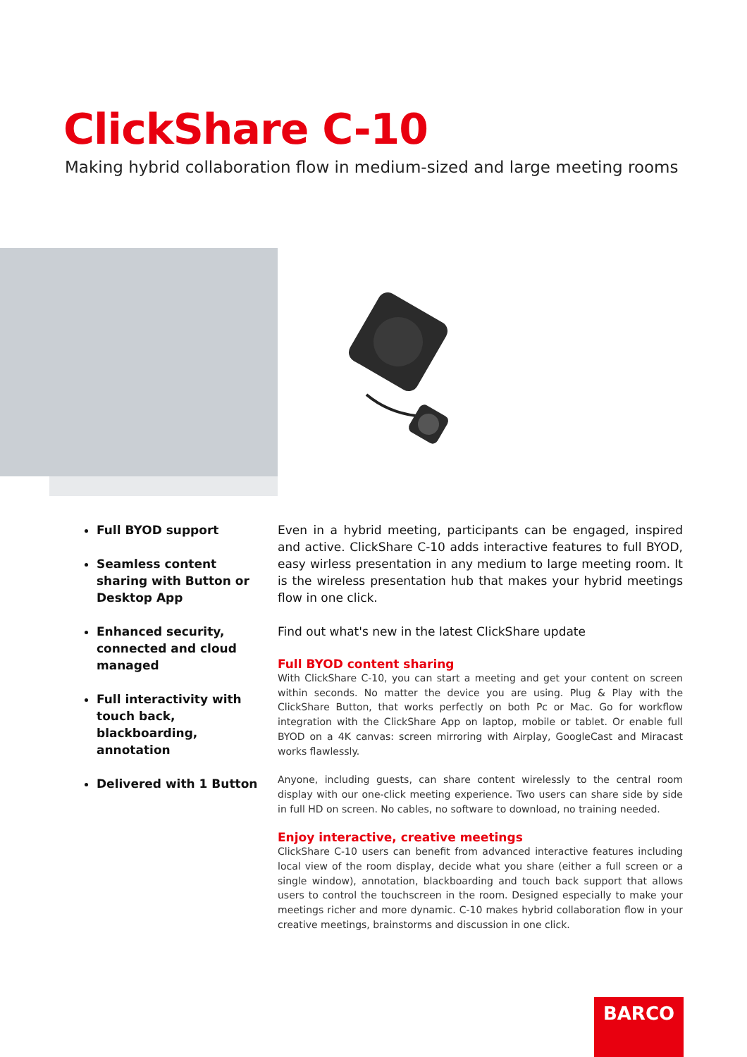ClickShare C-10
Making hybrid collaboration flow in medium-sized and large meeting rooms
Full BYOD support
Seamless content sharing with Button or Desktop App
Enhanced security, connected and cloud managed
Full interactivity with touch back, blackboarding, annotation
Delivered with 1 Button
Even in a hybrid meeting, participants can be engaged, inspired and active. ClickShare C-10 adds interactive features to full BYOD, easy wirless presentation in any medium to large meeting room. It is the wireless presentation hub that makes your hybrid meetings flow in one click.
Find out what's new in the latest ClickShare update
Full BYOD content sharing
With ClickShare C-10, you can start a meeting and get your content on screen within seconds. No matter the device you are using. Plug & Play with the ClickShare Button, that works perfectly on both Pc or Mac. Go for workflow integration with the ClickShare App on laptop, mobile or tablet. Or enable full BYOD on a 4K canvas: screen mirroring with Airplay, GoogleCast and Miracast works flawlessly.
Anyone, including guests, can share content wirelessly to the central room display with our one-click meeting experience. Two users can share side by side in full HD on screen. No cables, no software to download, no training needed.
Enjoy interactive, creative meetings
ClickShare C-10 users can benefit from advanced interactive features including local view of the room display, decide what you share (either a full screen or a single window), annotation, blackboarding and touch back support that allows users to control the touchscreen in the room. Designed especially to make your meetings richer and more dynamic. C-10 makes hybrid collaboration flow in your creative meetings, brainstorms and discussion in one click.
BARCO